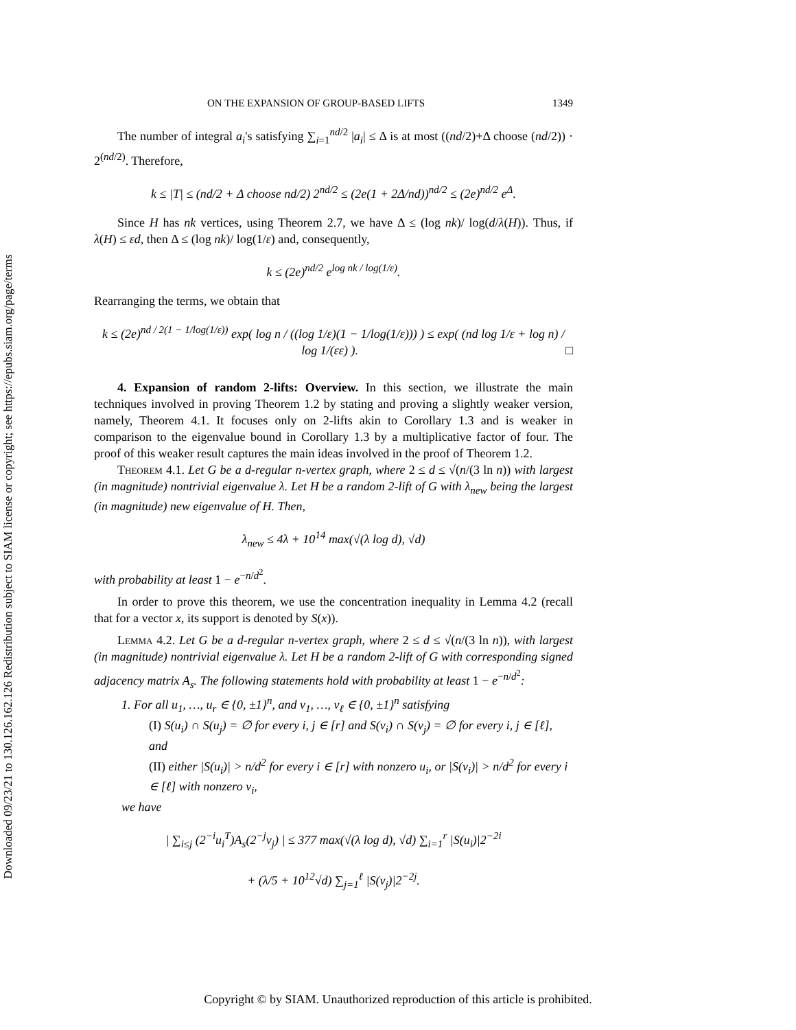Downloaded 09/23/21 to 130.126.162.126 Redistribution subject to SIAM license or copyright; see https://epubs.siam.org/page/terms
ON THE EXPANSION OF GROUP-BASED LIFTS 1349
The number of integral a<sub>i</sub>'s satisfying ∑<sub>i=1</sub><sup>nd/2</sup> |a<sub>i</sub>| ≤ Δ is at most ((nd/2)+Δ choose (nd/2)) · 2<sup>(nd/2)</sup>. Therefore,
k ≤ |T| ≤ (nd/2 + Δ choose nd/2) 2<sup>nd/2</sup> ≤ (2e(1 + 2Δ/nd))<sup>nd/2</sup> ≤ (2e)<sup>nd/2</sup> e<sup>Δ</sup>.
Since H has nk vertices, using Theorem 2.7, we have Δ ≤ (log nk)/ log(d/λ(H)). Thus, if λ(H) ≤ εd, then Δ ≤ (log nk)/ log(1/ε) and, consequently,
k ≤ (2e)<sup>nd/2</sup> e<sup>log nk / log(1/ε)</sup>.
Rearranging the terms, we obtain that
k ≤ (2e)<sup>nd / 2(1 − 1/log(1/ε))</sup> exp( log n / ((log 1/ε)(1 − 1/log(1/ε))) ) ≤ exp( (nd log 1/ε + log n) / log 1/(εε) ). □
4. Expansion of random 2-lifts: Overview. In this section, we illustrate the main techniques involved in proving Theorem 1.2 by stating and proving a slightly weaker version, namely, Theorem 4.1. It focuses only on 2-lifts akin to Corollary 1.3 and is weaker in comparison to the eigenvalue bound in Corollary 1.3 by a multiplicative factor of four. The proof of this weaker result captures the main ideas involved in the proof of Theorem 1.2.
Theorem 4.1. Let G be a d-regular n-vertex graph, where 2 ≤ d ≤ √(n/(3 ln n)) with largest (in magnitude) nontrivial eigenvalue λ. Let H be a random 2-lift of G with λ<sub>new</sub> being the largest (in magnitude) new eigenvalue of H. Then,
λ<sub>new</sub> ≤ 4λ + 10<sup>14</sup> max(√(λ log d), √d)
with probability at least 1 − e<sup>−n/d<sup>2</sup></sup>.
In order to prove this theorem, we use the concentration inequality in Lemma 4.2 (recall that for a vector x, its support is denoted by S(x)).
Lemma 4.2. Let G be a d-regular n-vertex graph, where 2 ≤ d ≤ √(n/(3 ln n)), with largest (in magnitude) nontrivial eigenvalue λ. Let H be a random 2-lift of G with corresponding signed adjacency matrix A<sub>s</sub>. The following statements hold with probability at least 1 − e<sup>−n/d<sup>2</sup></sup>:
1. For all u<sub>1</sub>, …, u<sub>r</sub> ∈ {0, ±1}<sup>n</sup>, and v<sub>1</sub>, …, v<sub>ℓ</sub> ∈ {0, ±1}<sup>n</sup> satisfying
(I) S(u<sub>i</sub>) ∩ S(u<sub>j</sub>) = ∅ for every i, j ∈ [r] and S(v<sub>i</sub>) ∩ S(v<sub>j</sub>) = ∅ for every i, j ∈ [ℓ], and
(II) either |S(u<sub>i</sub>)| > n/d<sup>2</sup> for every i ∈ [r] with nonzero u<sub>i</sub>, or |S(v<sub>i</sub>)| > n/d<sup>2</sup> for every i ∈ [ℓ] with nonzero v<sub>i</sub>,
we have
| ∑<sub>i≤j</sub> (2<sup>−i</sup>u<sub>i</sub><sup>T</sup>)A<sub>s</sub>(2<sup>−j</sup>v<sub>j</sub>) | ≤ 377 max(√(λ log d), √d) ∑<sub>i=1</sub><sup>r</sup> |S(u<sub>i</sub>)|2<sup>−2i</sup>
+ (λ/5 + 10<sup>12</sup>√d) ∑<sub>j=1</sub><sup>ℓ</sup> |S(v<sub>j</sub>)|2<sup>−2j</sup>.
Copyright © by SIAM. Unauthorized reproduction of this article is prohibited.